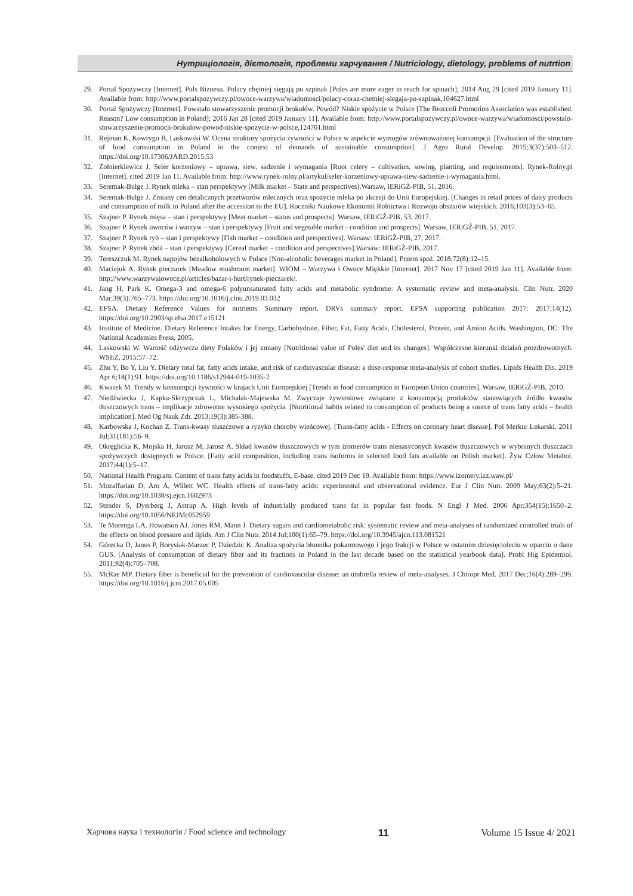Нутриціологія, дієтологія, проблеми харчування / Nutriciology, dietology, problems of nutrtion
29. Portal Spożywczy [Internet]. Puls Biznesu. Polacy chętniej sięgają po szpinak [Poles are more eager to reach for spinach]; 2014 Aug 29 [cited 2019 January 11]. Available from: http://www.portalspozywczy.pl/owoce-warzywa/wiadomosci/polacy-coraz-chetniej-siegaja-po-szpinak,104627.html
30. Portal Spożywczy [Internet]. Powstało stowarzyszenie promocji brokułów. Powód? Niskie spożycie w Polsce [The Broccoli Promotion Association was established. Reason? Low consumption in Poland]; 2016 Jan 28 [cited 2019 January 11]. Available from: http://www.portalspozywczy.pl/owoce-warzywa/wiadomosci/powstalo-stowarzyszenie-promocji-brokulow-powod-niskie-spozycie-w-polsce,124701.html
31. Rejman K, Kowrygo B, Laskowski W. Ocena struktury spożycia żywności w Polsce w aspekcie wymogów zrównoważonej konsumpcji. [Evaluation of the structure of food consumption in Poland in the context of demands of sustainable consumption]. J Agro Rural Develop. 2015;3(37):503–512. https://doi.org/10.17306/JARD.2015.53
32. Żołnierkiewicz J. Seler korzeniowy – uprawa, siew, sadzenie i wymagania [Root celery – cultivation, sowing, planting, and requirements]. Rynek-Rolny.pl [Internet]. cited 2019 Jan 11. Available from: http://www.rynek-rolny.pl/artykul/seler-korzeniowy-uprawa-siew-sadzenie-i-wymagania.html.
33. Seremak-Bulge J. Rynek mleka – stan perspektywy [Milk market – State and perspectives].Warsaw, IERiGŻ-PIB, 51, 2016.
34. Seremak-Bulge J. Zmiany cen detalicznych przetworów mlecznych oraz spożycie mleka po akcesji do Unii Europejskiej. [Changes in retail prices of dairy products and consumption of milk in Poland after the accession to the EU]. Roczniki Naukowe Ekonomii Rolnictwa i Rozwoju obszarów wiejskich. 2016;103(3):53–65.
35. Szajner P. Rynek mięsa – stan i perspektywy [Meat market – status and prospects]. Warsaw, IERiGŻ-PIB, 53, 2017.
36. Szajner P. Rynek owoców i warzyw – stan i perspektywy [Fruit and vegetable market - condition and prospects]. Warsaw, IERiGŻ-PIB, 51, 2017.
37. Szajner P. Rynek ryb – stan i perspektywy [Fish market – condition and perspectives]. Warsaw: IERiGŻ-PIB, 27, 2017.
38. Szajner P. Rynek zbóż – stan i perspektywy [Cereal market – condition and perspectives].Warsaw: IERiGŻ-PIB, 2017.
39. Tereszczuk M. Rynek napojów bezalkoholowych w Polsce [Non-alcoholic beverages market in Poland]. Przem spoż. 2018;72(8):12–15.
40. Maciejuk A. Rynek pieczarek [Meadow mushroom market]. WIOM – Warzywa i Owoce Miękkie [Internet]. 2017 Nov 17 [cited 2019 Jan 11]. Available from: http://www.warzywaiowoce.pl/articles/bazar-i-hurt/rynek-pieczarek/.
41. Jang H, Park K. Omega-3 and omega-6 polyunsaturated fatty acids and metabolic syndrome: A systematic review and meta-analysis. Clin Nutr. 2020 Mar;39(3):765–773. https://doi.org/10.1016/j.clnu.2019.03.032
42. EFSA. Dietary Reference Values for nutrients Summary report. DRVs summary report. EFSA supporting publication 2017: 2017;14(12). https://doi.org/10.2903/sp.efsa.2017.e15121
43. Institute of Medicine. Dietary Reference Intakes for Energy, Carbohydrate, Fiber, Fat, Fatty Acids, Cholesterol, Protein, and Amino Acids. Washington, DC: The National Academies Press, 2005.
44. Laskowski W. Wartość odżywcza diety Polaków i jej zmiany [Nutritional value of Poles' diet and its changes]. Współczesne kierunki działań prozdrowotnych. WSIiZ, 2015:57–72.
45. Zhu Y, Bo Y, Liu Y. Dietary total fat, fatty acids intake, and risk of cardiovascular disease: a dose-response meta-analysis of cohort studies. Lipids Health Dis. 2019 Apr 6;18(1):91. https://doi.org/10.1186/s12944-019-1035-2
46. Kwasek M. Trendy w konsumpcji żywności w krajach Unii Europejskiej [Trends in food consumption in European Union countries]. Warsaw, IERiGŻ-PIB, 2010.
47. Niedźwiecka J, Kapka-Skrzypczak L, Michalak-Majewska M. Zwyczaje żywieniowe związane z konsumpcją produktów stanowiących źródło kwasów tłuszczowych trans – implikacje zdrowotne wysokiego spożycia. [Nutritional habits related to consumption of products being a source of trans fatty acids – health implication]. Med Og Nauk Zdr. 2013;19(3):385-388.
48. Karbowska J, Kochan Z. Trans-kwasy tłuszczowe a ryzyko choroby wieńcowej. [Trans-fatty acids - Effects on coronary heart disease]. Pol Merkur Lekarski. 2011 Jul;31(181):56–9.
49. Okręglicka K, Mojska H, Jarosz M, Jarosz A. Skład kwasów tłuszczowych w tym izomerów trans nienasyconych kwasów tłuszczowych w wybranych tłuszczach spożywczych dostępnych w Polsce. [Fatty acid composition, including trans isoforms in selected food fats available on Polish market]. Żyw Człow Metabol. 2017;44(1):5–17.
50. National Health Program. Content of trans fatty acids in foodstuffs, E-base. cited 2019 Dec 19. Available from: https://www.izomery.izz.waw.pl/
51. Mozaffarian D, Aro A, Willett WC. Health effects of trans-fatty acids: experimental and observational evidence. Eur J Clin Nutr. 2009 May;63(2):5–21. https://doi.org/10.1038/sj.ejcn.1602973
52. Stender S, Dyerberg J, Astrup A. High levels of industrially produced trans fat in popular fast foods. N Engl J Med. 2006 Apr;354(15):1650–2. https://doi.org/10.1056/NEJMc052959
53. Te Morenga LA, Howatson AJ, Jones RM, Mann J. Dietary sugars and cardiometabolic risk: systematic review and meta-analyses of randomized controlled trials of the effects on blood pressure and lipids. Am J Clin Nutr. 2014 Jul;100(1):65–79. https://doi.org/10.3945/ajcn.113.081521
54. Górecka D, Janus P, Borysiak-Marzec P, Dziedzic K. Analiza spożycia błonnika pokarmowego i jego frakcji w Polsce w ostatnim dziesięcioleciu w oparciu o dane GUS. [Analysis of consumption of dietary fiber and its fractions in Poland in the last decade based on the statistical yearbook data]. Probl Hig Epidemiol. 2011;92(4):705–708.
55. McRae MP. Dietary fiber is beneficial for the prevention of cardiovascular disease: an umbrella review of meta-analyses. J Chiropr Med. 2017 Dec;16(4):289–299. https://doi.org/10.1016/j.jcm.2017.05.005
Харчова наука і технологія / Food science and technology 11 Volume 15 Issue 4/ 2021